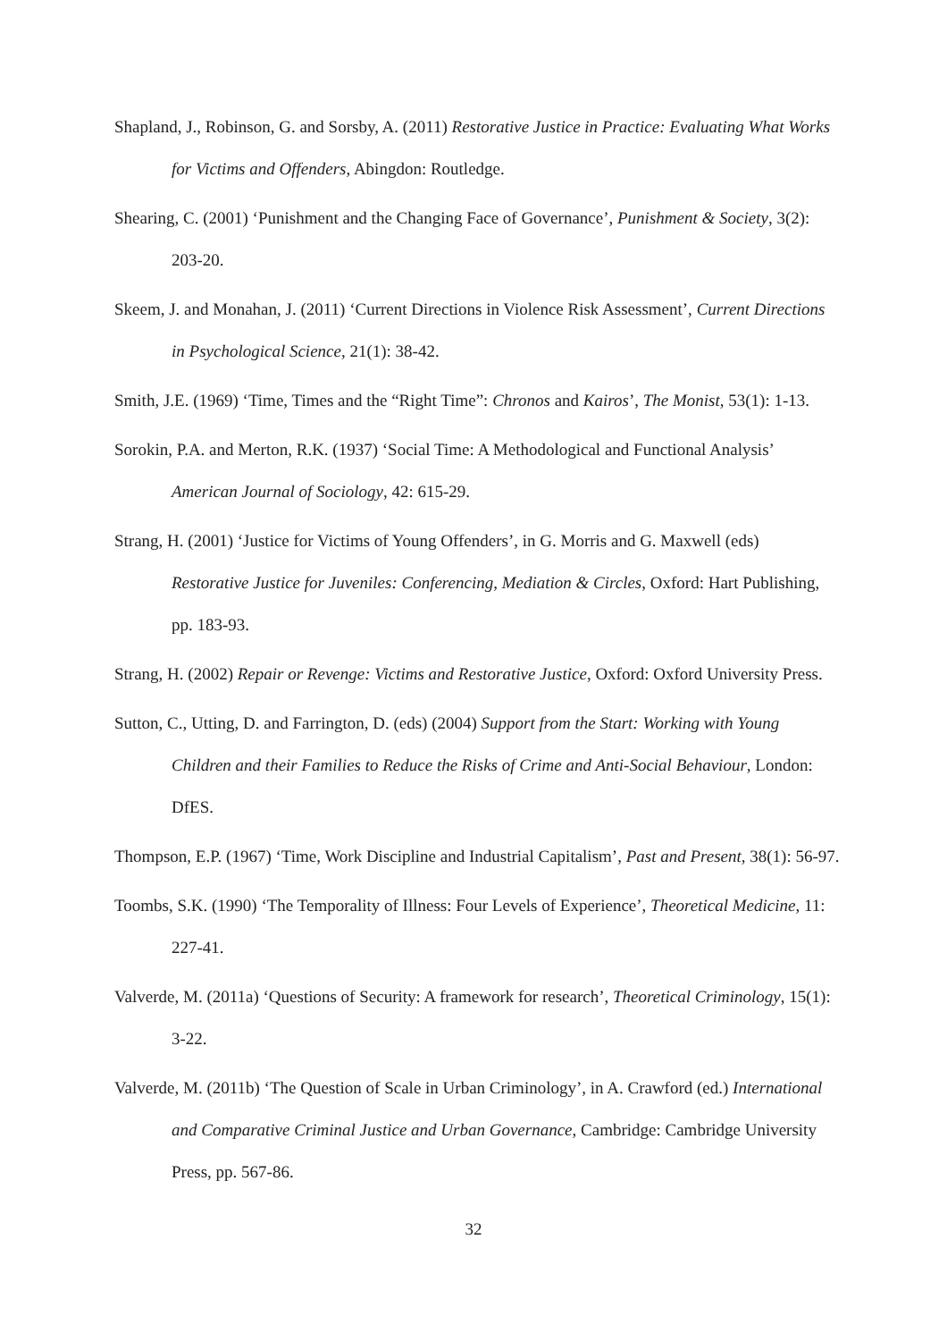Shapland, J., Robinson, G. and Sorsby, A. (2011) Restorative Justice in Practice: Evaluating What Works for Victims and Offenders, Abingdon: Routledge.
Shearing, C. (2001) ‘Punishment and the Changing Face of Governance’, Punishment & Society, 3(2): 203-20.
Skeem, J. and Monahan, J. (2011) ‘Current Directions in Violence Risk Assessment’, Current Directions in Psychological Science, 21(1): 38-42.
Smith, J.E. (1969) ‘Time, Times and the “Right Time”: Chronos and Kairos’, The Monist, 53(1): 1-13.
Sorokin, P.A. and Merton, R.K. (1937) ‘Social Time: A Methodological and Functional Analysis’ American Journal of Sociology, 42: 615-29.
Strang, H. (2001) ‘Justice for Victims of Young Offenders’, in G. Morris and G. Maxwell (eds) Restorative Justice for Juveniles: Conferencing, Mediation & Circles, Oxford: Hart Publishing, pp. 183-93.
Strang, H. (2002) Repair or Revenge: Victims and Restorative Justice, Oxford: Oxford University Press.
Sutton, C., Utting, D. and Farrington, D. (eds) (2004) Support from the Start: Working with Young Children and their Families to Reduce the Risks of Crime and Anti-Social Behaviour, London: DfES.
Thompson, E.P. (1967) ‘Time, Work Discipline and Industrial Capitalism’, Past and Present, 38(1): 56-97.
Toombs, S.K. (1990) ‘The Temporality of Illness: Four Levels of Experience’, Theoretical Medicine, 11: 227-41.
Valverde, M. (2011a) ‘Questions of Security: A framework for research’, Theoretical Criminology, 15(1): 3-22.
Valverde, M. (2011b) ‘The Question of Scale in Urban Criminology’, in A. Crawford (ed.) International and Comparative Criminal Justice and Urban Governance, Cambridge: Cambridge University Press, pp. 567-86.
32